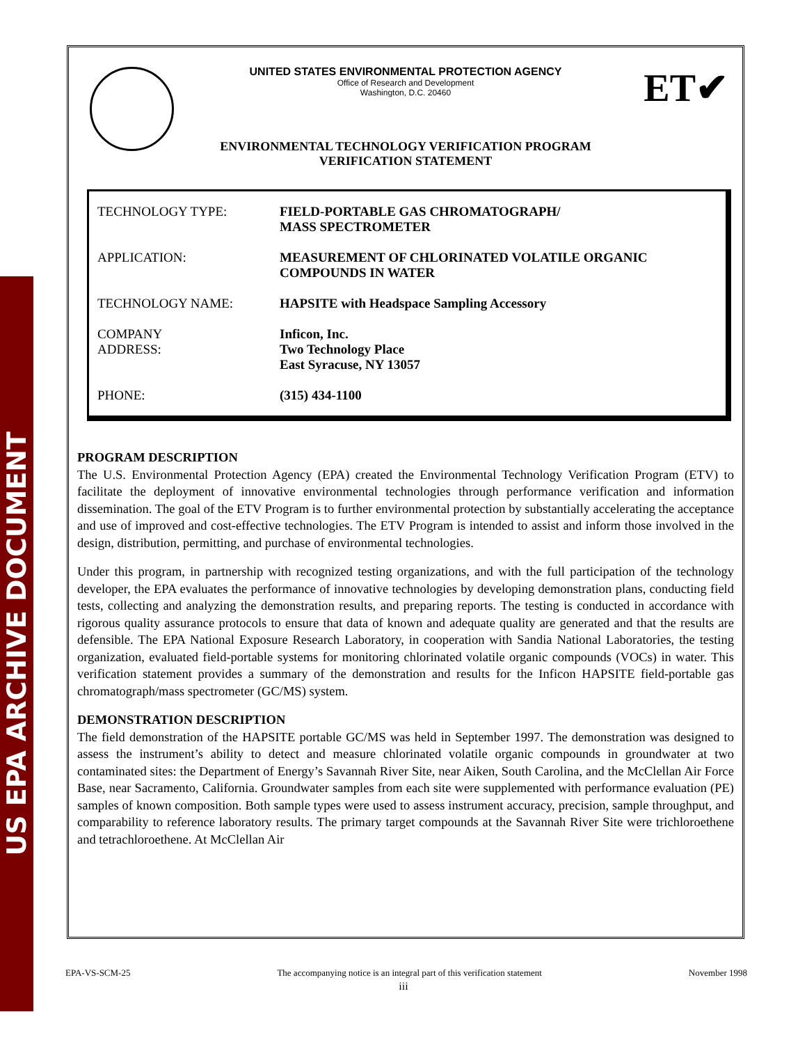US EPA ARCHIVE DOCUMENT
ET✔
UNITED STATES ENVIRONMENTAL PROTECTION AGENCY
Office of Research and Development
Washington, D.C. 20460
ENVIRONMENTAL TECHNOLOGY VERIFICATION PROGRAM
VERIFICATION STATEMENT
| TECHNOLOGY TYPE: | FIELD-PORTABLE GAS CHROMATOGRAPH/ MASS SPECTROMETER |
| APPLICATION: | MEASUREMENT OF CHLORINATED VOLATILE ORGANIC COMPOUNDS IN WATER |
| TECHNOLOGY NAME: | HAPSITE with Headspace Sampling Accessory |
| COMPANY ADDRESS: | Inficon, Inc. Two Technology Place East Syracuse, NY 13057 |
| PHONE: | (315) 434-1100 |
PROGRAM DESCRIPTION
The U.S. Environmental Protection Agency (EPA) created the Environmental Technology Verification Program (ETV) to facilitate the deployment of innovative environmental technologies through performance verification and information dissemination. The goal of the ETV Program is to further environmental protection by substantially accelerating the acceptance and use of improved and cost-effective technologies. The ETV Program is intended to assist and inform those involved in the design, distribution, permitting, and purchase of environmental technologies.
Under this program, in partnership with recognized testing organizations, and with the full participation of the technology developer, the EPA evaluates the performance of innovative technologies by developing demonstration plans, conducting field tests, collecting and analyzing the demonstration results, and preparing reports. The testing is conducted in accordance with rigorous quality assurance protocols to ensure that data of known and adequate quality are generated and that the results are defensible. The EPA National Exposure Research Laboratory, in cooperation with Sandia National Laboratories, the testing organization, evaluated field-portable systems for monitoring chlorinated volatile organic compounds (VOCs) in water. This verification statement provides a summary of the demonstration and results for the Inficon HAPSITE field-portable gas chromatograph/mass spectrometer (GC/MS) system.
DEMONSTRATION DESCRIPTION
The field demonstration of the HAPSITE portable GC/MS was held in September 1997. The demonstration was designed to assess the instrument’s ability to detect and measure chlorinated volatile organic compounds in groundwater at two contaminated sites: the Department of Energy’s Savannah River Site, near Aiken, South Carolina, and the McClellan Air Force Base, near Sacramento, California. Groundwater samples from each site were supplemented with performance evaluation (PE) samples of known composition. Both sample types were used to assess instrument accuracy, precision, sample throughput, and comparability to reference laboratory results. The primary target compounds at the Savannah River Site were trichloroethene and tetrachloroethene. At McClellan Air
EPA-VS-SCM-25 The accompanying notice is an integral part of this verification statement November 1998
iii